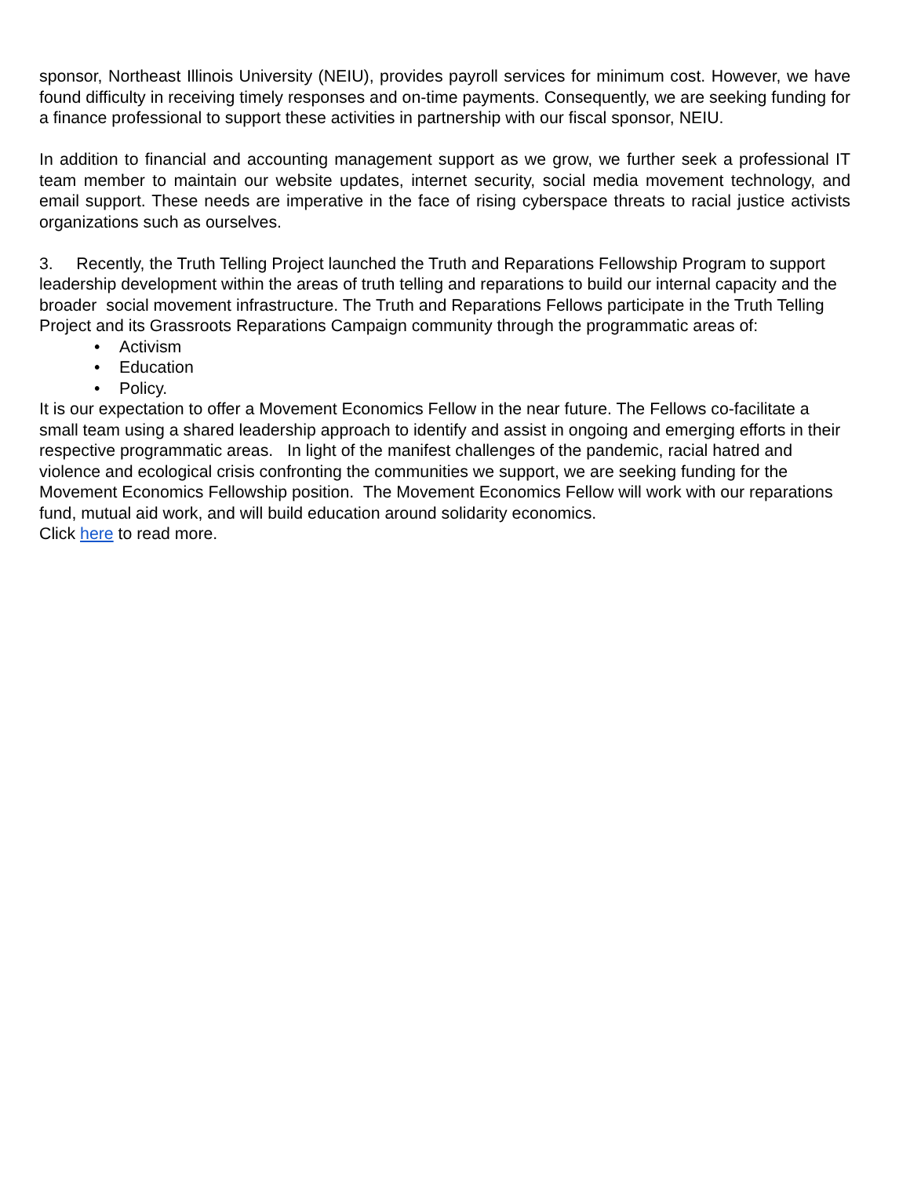sponsor, Northeast Illinois University (NEIU), provides payroll services for minimum cost. However, we have found difficulty in receiving timely responses and on-time payments. Consequently, we are seeking funding for a finance professional to support these activities in partnership with our fiscal sponsor, NEIU.
In addition to financial and accounting management support as we grow, we further seek a professional IT team member to maintain our website updates, internet security, social media movement technology, and email support. These needs are imperative in the face of rising cyberspace threats to racial justice activists organizations such as ourselves.
3. Recently, the Truth Telling Project launched the Truth and Reparations Fellowship Program to support leadership development within the areas of truth telling and reparations to build our internal capacity and the broader social movement infrastructure. The Truth and Reparations Fellows participate in the Truth Telling Project and its Grassroots Reparations Campaign community through the programmatic areas of:
• Activism
• Education
• Policy.
It is our expectation to offer a Movement Economics Fellow in the near future. The Fellows co-facilitate a small team using a shared leadership approach to identify and assist in ongoing and emerging efforts in their respective programmatic areas. In light of the manifest challenges of the pandemic, racial hatred and violence and ecological crisis confronting the communities we support, we are seeking funding for the Movement Economics Fellowship position. The Movement Economics Fellow will work with our reparations fund, mutual aid work, and will build education around solidarity economics.
Click here to read more.